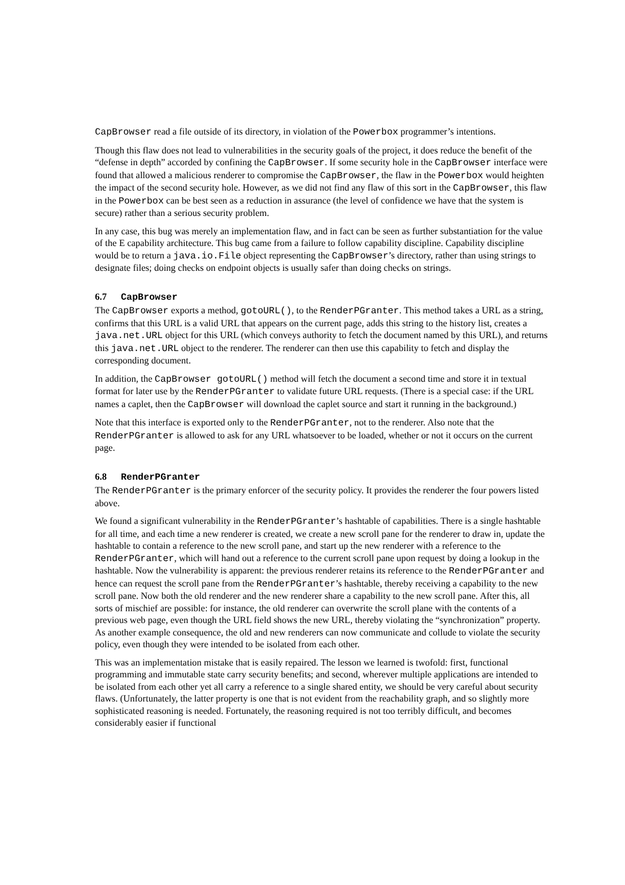CapBrowser read a file outside of its directory, in violation of the Powerbox programmer’s intentions.
Though this flaw does not lead to vulnerabilities in the security goals of the project, it does reduce the benefit of the “defense in depth” accorded by confining the CapBrowser. If some security hole in the CapBrowser interface were found that allowed a malicious renderer to compromise the CapBrowser, the flaw in the Powerbox would heighten the impact of the second security hole. However, as we did not find any flaw of this sort in the CapBrowser, this flaw in the Powerbox can be best seen as a reduction in assurance (the level of confidence we have that the system is secure) rather than a serious security problem.
In any case, this bug was merely an implementation flaw, and in fact can be seen as further substantiation for the value of the E capability architecture. This bug came from a failure to follow capability discipline. Capability discipline would be to return a java.io.File object representing the CapBrowser’s directory, rather than using strings to designate files; doing checks on endpoint objects is usually safer than doing checks on strings.
6.7 CapBrowser
The CapBrowser exports a method, gotoURL(), to the RenderPGranter. This method takes a URL as a string, confirms that this URL is a valid URL that appears on the current page, adds this string to the history list, creates a java.net.URL object for this URL (which conveys authority to fetch the document named by this URL), and returns this java.net.URL object to the renderer. The renderer can then use this capability to fetch and display the corresponding document.
In addition, the CapBrowser gotoURL() method will fetch the document a second time and store it in textual format for later use by the RenderPGranter to validate future URL requests. (There is a special case: if the URL names a caplet, then the CapBrowser will download the caplet source and start it running in the background.)
Note that this interface is exported only to the RenderPGranter, not to the renderer. Also note that the RenderPGranter is allowed to ask for any URL whatsoever to be loaded, whether or not it occurs on the current page.
6.8 RenderPGranter
The RenderPGranter is the primary enforcer of the security policy. It provides the renderer the four powers listed above.
We found a significant vulnerability in the RenderPGranter’s hashtable of capabilities. There is a single hashtable for all time, and each time a new renderer is created, we create a new scroll pane for the renderer to draw in, update the hashtable to contain a reference to the new scroll pane, and start up the new renderer with a reference to the RenderPGranter, which will hand out a reference to the current scroll pane upon request by doing a lookup in the hashtable. Now the vulnerability is apparent: the previous renderer retains its reference to the RenderPGranter and hence can request the scroll pane from the RenderPGranter’s hashtable, thereby receiving a capability to the new scroll pane. Now both the old renderer and the new renderer share a capability to the new scroll pane. After this, all sorts of mischief are possible: for instance, the old renderer can overwrite the scroll plane with the contents of a previous web page, even though the URL field shows the new URL, thereby violating the “synchronization” property. As another example consequence, the old and new renderers can now communicate and collude to violate the security policy, even though they were intended to be isolated from each other.
This was an implementation mistake that is easily repaired. The lesson we learned is twofold: first, functional programming and immutable state carry security benefits; and second, wherever multiple applications are intended to be isolated from each other yet all carry a reference to a single shared entity, we should be very careful about security flaws. (Unfortunately, the latter property is one that is not evident from the reachability graph, and so slightly more sophisticated reasoning is needed. Fortunately, the reasoning required is not too terribly difficult, and becomes considerably easier if functional